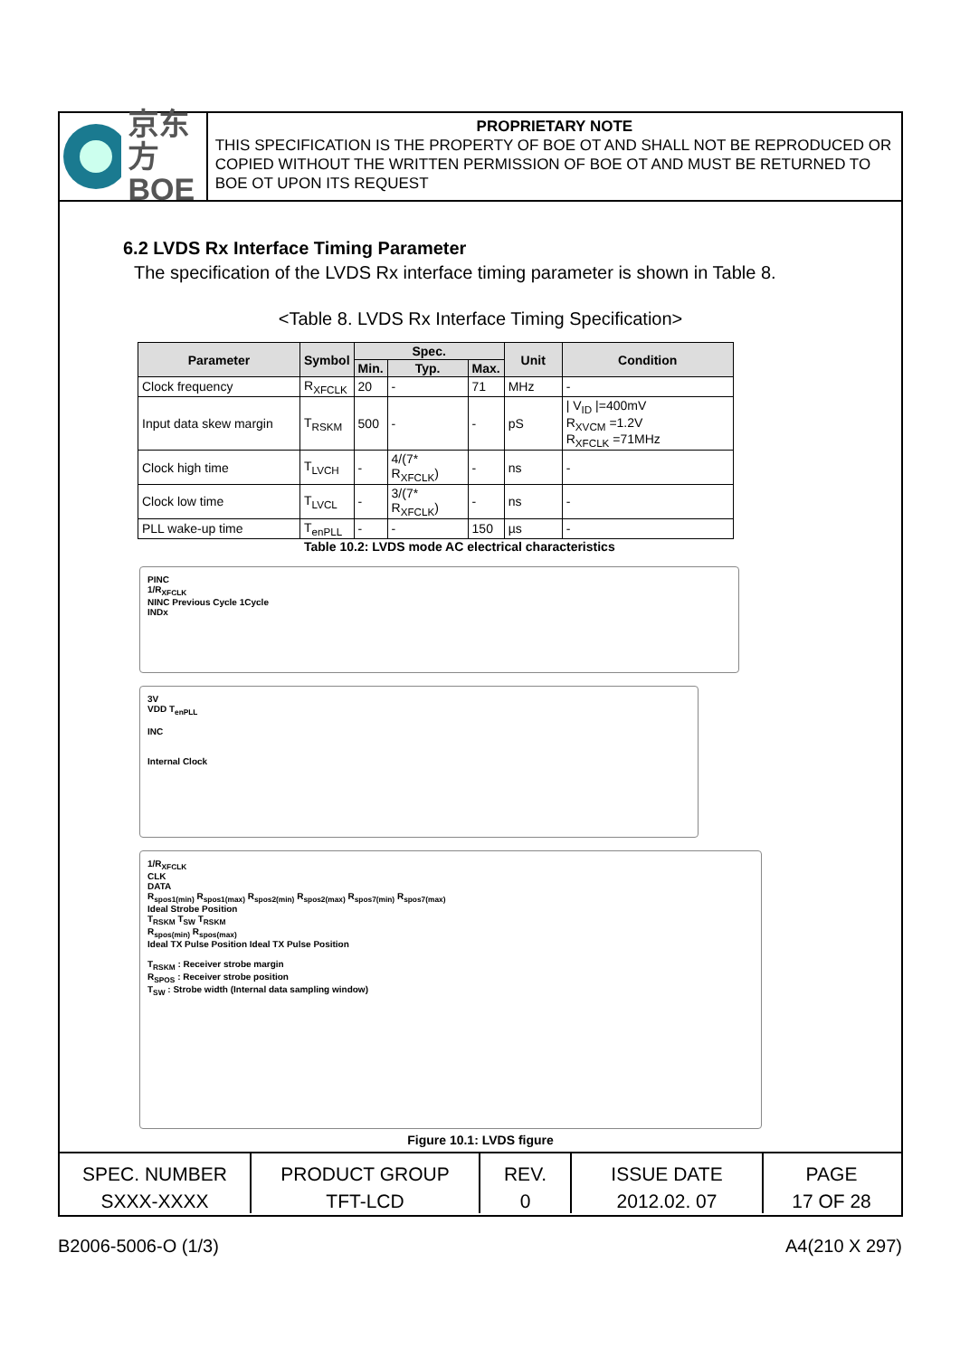京东方
BOE
PROPRIETARY NOTE
THIS SPECIFICATION IS THE PROPERTY OF BOE OT AND SHALL NOT BE REPRODUCED OR COPIED WITHOUT THE WRITTEN PERMISSION OF BOE OT AND MUST BE RETURNED TO BOE OT UPON ITS REQUEST
6.2 LVDS Rx Interface Timing Parameter
The specification of the LVDS Rx interface timing parameter is shown in Table 8.
<Table 8. LVDS Rx Interface Timing Specification>
| Parameter | Symbol | Spec. | | | Unit | Condition |
| --- | --- | --- | --- | --- | --- | --- |
| | | Min. | Typ. | Max. | | |
| Clock frequency | R<sub>XFCLK</sub> | 20 | - | 71 | MHz | - |
| Input data skew margin | T<sub>RSKM</sub> | 500 | - | - | pS | / V<sub>ID</sub> /=400mV R<sub>XVCM</sub> =1.2V R<sub>XFCLK</sub> =71MHz |
| Clock high time | T<sub>LVCH</sub> | - | 4/(7* R<sub>XFCLK</sub>) | - | ns | - |
| Clock low time | T<sub>LVCL</sub> | - | 3/(7* R<sub>XFCLK</sub>) | - | ns | - |
| PLL wake-up time | T<sub>enPLL</sub> | - | - | 150 | µs | - |
Table 10.2: LVDS mode AC electrical characteristics
PINC
1/R<sub>XFCLK</sub>
NINC Previous Cycle 1Cycle
INDx
3V
VDD T<sub>enPLL</sub>
INC
Internal Clock
1/R<sub>XFCLK</sub>
CLK
DATA
R<sub>spos1(min)</sub> R<sub>spos1(max)</sub> R<sub>spos2(min)</sub> R<sub>spos2(max)</sub> R<sub>spos7(min)</sub> R<sub>spos7(max)</sub>
Ideal Strobe Position
T<sub>RSKM</sub> T<sub>SW</sub> T<sub>RSKM</sub>
R<sub>spos(min)</sub> R<sub>spos(max)</sub>
Ideal TX Pulse Position Ideal TX Pulse Position
T<sub>RSKM</sub> : Receiver strobe margin
R<sub>SPOS</sub> : Receiver strobe position
T<sub>SW</sub> : Strobe width (Internal data sampling window)
Figure 10.1: LVDS figure
SPEC. NUMBER
SXXX-XXXX
PRODUCT GROUP
TFT-LCD
REV.
0
ISSUE DATE
2012.02. 07
PAGE
17 OF 28
B2006-5006-O (1/3) A4(210 X 297)